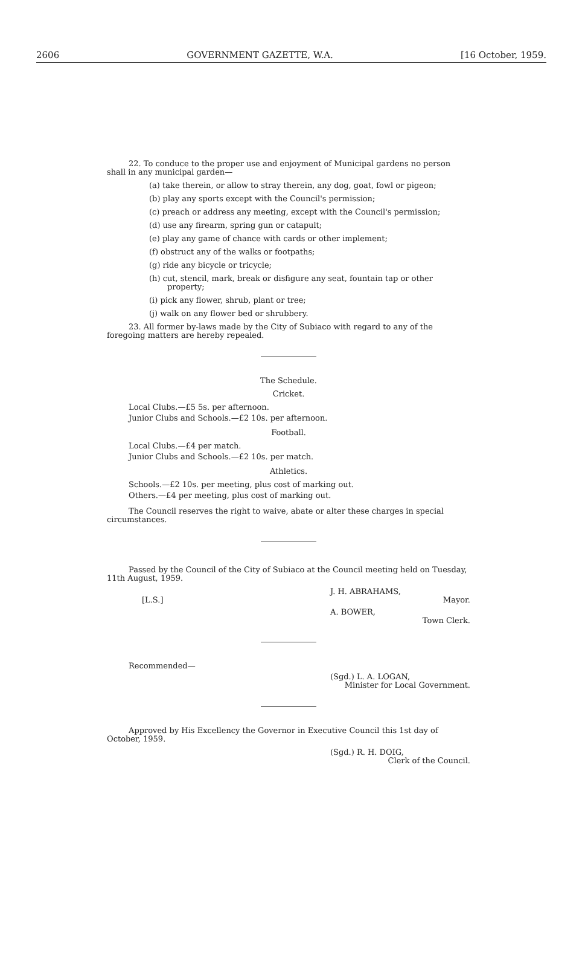2606 GOVERNMENT GAZETTE, W.A. [16 October, 1959.
22. To conduce to the proper use and enjoyment of Municipal gardens no person shall in any municipal garden—
(a) take therein, or allow to stray therein, any dog, goat, fowl or pigeon;
(b) play any sports except with the Council's permission;
(c) preach or address any meeting, except with the Council's permission;
(d) use any firearm, spring gun or catapult;
(e) play any game of chance with cards or other implement;
(f) obstruct any of the walks or footpaths;
(g) ride any bicycle or tricycle;
(h) cut, stencil, mark, break or disfigure any seat, fountain tap or other property;
(i) pick any flower, shrub, plant or tree;
(j) walk on any flower bed or shrubbery.
23. All former by-laws made by the City of Subiaco with regard to any of the foregoing matters are hereby repealed.
The Schedule.
Cricket.
Local Clubs.—£5 5s. per afternoon.
Junior Clubs and Schools.—£2 10s. per afternoon.
Football.
Local Clubs.—£4 per match.
Junior Clubs and Schools.—£2 10s. per match.
Athletics.
Schools.—£2 10s. per meeting, plus cost of marking out.
Others.—£4 per meeting, plus cost of marking out.
The Council reserves the right to waive, abate or alter these charges in special circumstances.
Passed by the Council of the City of Subiaco at the Council meeting held on Tuesday, 11th August, 1959.
J. H. ABRAHAMS,
[L.S.] Mayor.
A. BOWER,
Town Clerk.
Recommended—
(Sgd.) L. A. LOGAN,
Minister for Local Government.
Approved by His Excellency the Governor in Executive Council this 1st day of October, 1959.
(Sgd.) R. H. DOIG,
Clerk of the Council.